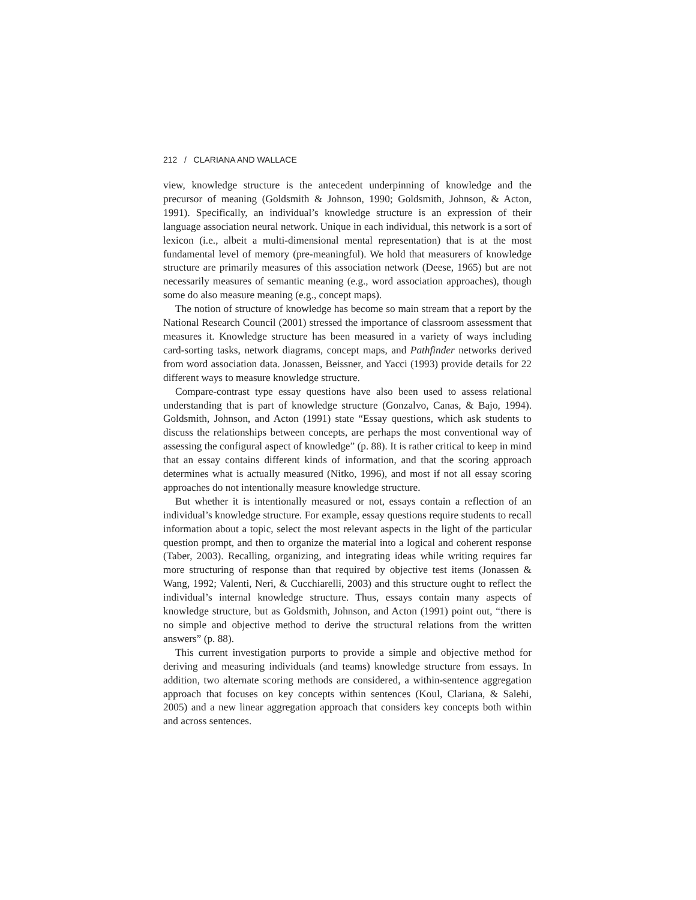212 / CLARIANA AND WALLACE
view, knowledge structure is the antecedent underpinning of knowledge and the precursor of meaning (Goldsmith & Johnson, 1990; Goldsmith, Johnson, & Acton, 1991). Specifically, an individual’s knowledge structure is an expression of their language association neural network. Unique in each individual, this network is a sort of lexicon (i.e., albeit a multi-dimensional mental representation) that is at the most fundamental level of memory (pre-meaningful). We hold that measurers of knowledge structure are primarily measures of this association network (Deese, 1965) but are not necessarily measures of semantic meaning (e.g., word association approaches), though some do also measure meaning (e.g., concept maps).
The notion of structure of knowledge has become so main stream that a report by the National Research Council (2001) stressed the importance of classroom assessment that measures it. Knowledge structure has been measured in a variety of ways including card-sorting tasks, network diagrams, concept maps, and Pathfinder networks derived from word association data. Jonassen, Beissner, and Yacci (1993) provide details for 22 different ways to measure knowledge structure.
Compare-contrast type essay questions have also been used to assess relational understanding that is part of knowledge structure (Gonzalvo, Canas, & Bajo, 1994). Goldsmith, Johnson, and Acton (1991) state “Essay questions, which ask students to discuss the relationships between concepts, are perhaps the most conventional way of assessing the configural aspect of knowledge” (p. 88). It is rather critical to keep in mind that an essay contains different kinds of information, and that the scoring approach determines what is actually measured (Nitko, 1996), and most if not all essay scoring approaches do not intentionally measure knowledge structure.
But whether it is intentionally measured or not, essays contain a reflection of an individual’s knowledge structure. For example, essay questions require students to recall information about a topic, select the most relevant aspects in the light of the particular question prompt, and then to organize the material into a logical and coherent response (Taber, 2003). Recalling, organizing, and integrating ideas while writing requires far more structuring of response than that required by objective test items (Jonassen & Wang, 1992; Valenti, Neri, & Cucchiarelli, 2003) and this structure ought to reflect the individual’s internal knowledge structure. Thus, essays contain many aspects of knowledge structure, but as Goldsmith, Johnson, and Acton (1991) point out, “there is no simple and objective method to derive the structural relations from the written answers” (p. 88).
This current investigation purports to provide a simple and objective method for deriving and measuring individuals (and teams) knowledge structure from essays. In addition, two alternate scoring methods are considered, a within-sentence aggregation approach that focuses on key concepts within sentences (Koul, Clariana, & Salehi, 2005) and a new linear aggregation approach that considers key concepts both within and across sentences.